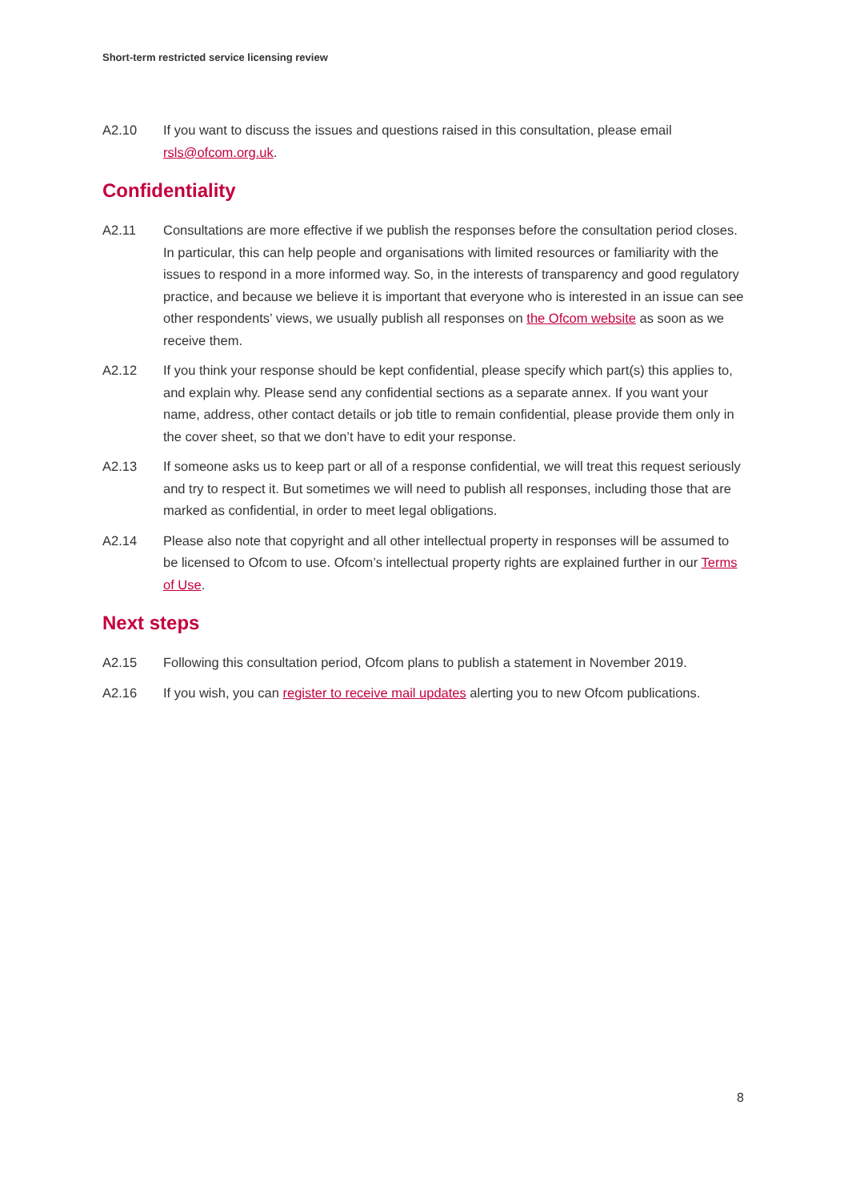Short-term restricted service licensing review
A2.10 If you want to discuss the issues and questions raised in this consultation, please email rsls@ofcom.org.uk.
Confidentiality
A2.11 Consultations are more effective if we publish the responses before the consultation period closes. In particular, this can help people and organisations with limited resources or familiarity with the issues to respond in a more informed way. So, in the interests of transparency and good regulatory practice, and because we believe it is important that everyone who is interested in an issue can see other respondents’ views, we usually publish all responses on the Ofcom website as soon as we receive them.
A2.12 If you think your response should be kept confidential, please specify which part(s) this applies to, and explain why. Please send any confidential sections as a separate annex. If you want your name, address, other contact details or job title to remain confidential, please provide them only in the cover sheet, so that we don’t have to edit your response.
A2.13 If someone asks us to keep part or all of a response confidential, we will treat this request seriously and try to respect it. But sometimes we will need to publish all responses, including those that are marked as confidential, in order to meet legal obligations.
A2.14 Please also note that copyright and all other intellectual property in responses will be assumed to be licensed to Ofcom to use. Ofcom’s intellectual property rights are explained further in our Terms of Use.
Next steps
A2.15 Following this consultation period, Ofcom plans to publish a statement in November 2019.
A2.16 If you wish, you can register to receive mail updates alerting you to new Ofcom publications.
8